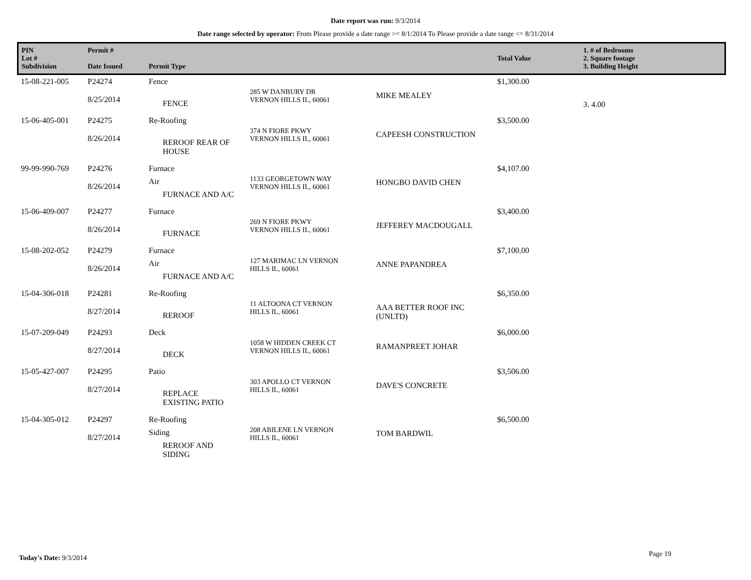Date report was run: 9/3/2014
Date range selected by operator: From Please provide a date range >= 8/1/2014 To Please provide a date range <= 8/31/2014
| PIN Lot # Subdivision | Permit # Date Issued | Permit Type | | | Total Value | 1. # of Bedrooms 2. Square footage 3. Building Height |
| --- | --- | --- | --- | --- | --- | --- |
| 15-08-221-005 | P24274 8/25/2014 | Fence FENCE | 285 W DANBURY DR VERNON HILLS IL, 60061 | MIKE MEALEY | $1,300.00 | 3. 4.00 |
| 15-06-405-001 | P24275 8/26/2014 | Re-Roofing REROOF REAR OF HOUSE | 374 N FIORE PKWY VERNON HILLS IL, 60061 | CAPEESH CONSTRUCTION | $3,500.00 | |
| 99-99-990-769 | P24276 8/26/2014 | Furnace Air FURNACE AND A/C | 1133 GEORGETOWN WAY VERNON HILLS IL, 60061 | HONGBO DAVID CHEN | $4,107.00 | |
| 15-06-409-007 | P24277 8/26/2014 | Furnace FURNACE | 269 N FIORE PKWY VERNON HILLS IL, 60061 | JEFFEREY MACDOUGALL | $3,400.00 | |
| 15-08-202-052 | P24279 8/26/2014 | Furnace Air FURNACE AND A/C | 127 MARIMAC LN VERNON HILLS IL, 60061 | ANNE PAPANDREA | $7,100.00 | |
| 15-04-306-018 | P24281 8/27/2014 | Re-Roofing REROOF | 11 ALTOONA CT VERNON HILLS IL, 60061 | AAA BETTER ROOF INC (UNLTD) | $6,350.00 | |
| 15-07-209-049 | P24293 8/27/2014 | Deck DECK | 1058 W HIDDEN CREEK CT VERNON HILLS IL, 60061 | RAMANPREET JOHAR | $6,000.00 | |
| 15-05-427-007 | P24295 8/27/2014 | Patio REPLACE EXISTING PATIO | 303 APOLLO CT VERNON HILLS IL, 60061 | DAVE'S CONCRETE | $3,506.00 | |
| 15-04-305-012 | P24297 8/27/2014 | Re-Roofing Siding REROOF AND SIDING | 208 ABILENE LN VERNON HILLS IL, 60061 | TOM BARDWIL | $6,500.00 | |
Today's Date: 9/3/2014 Page 19